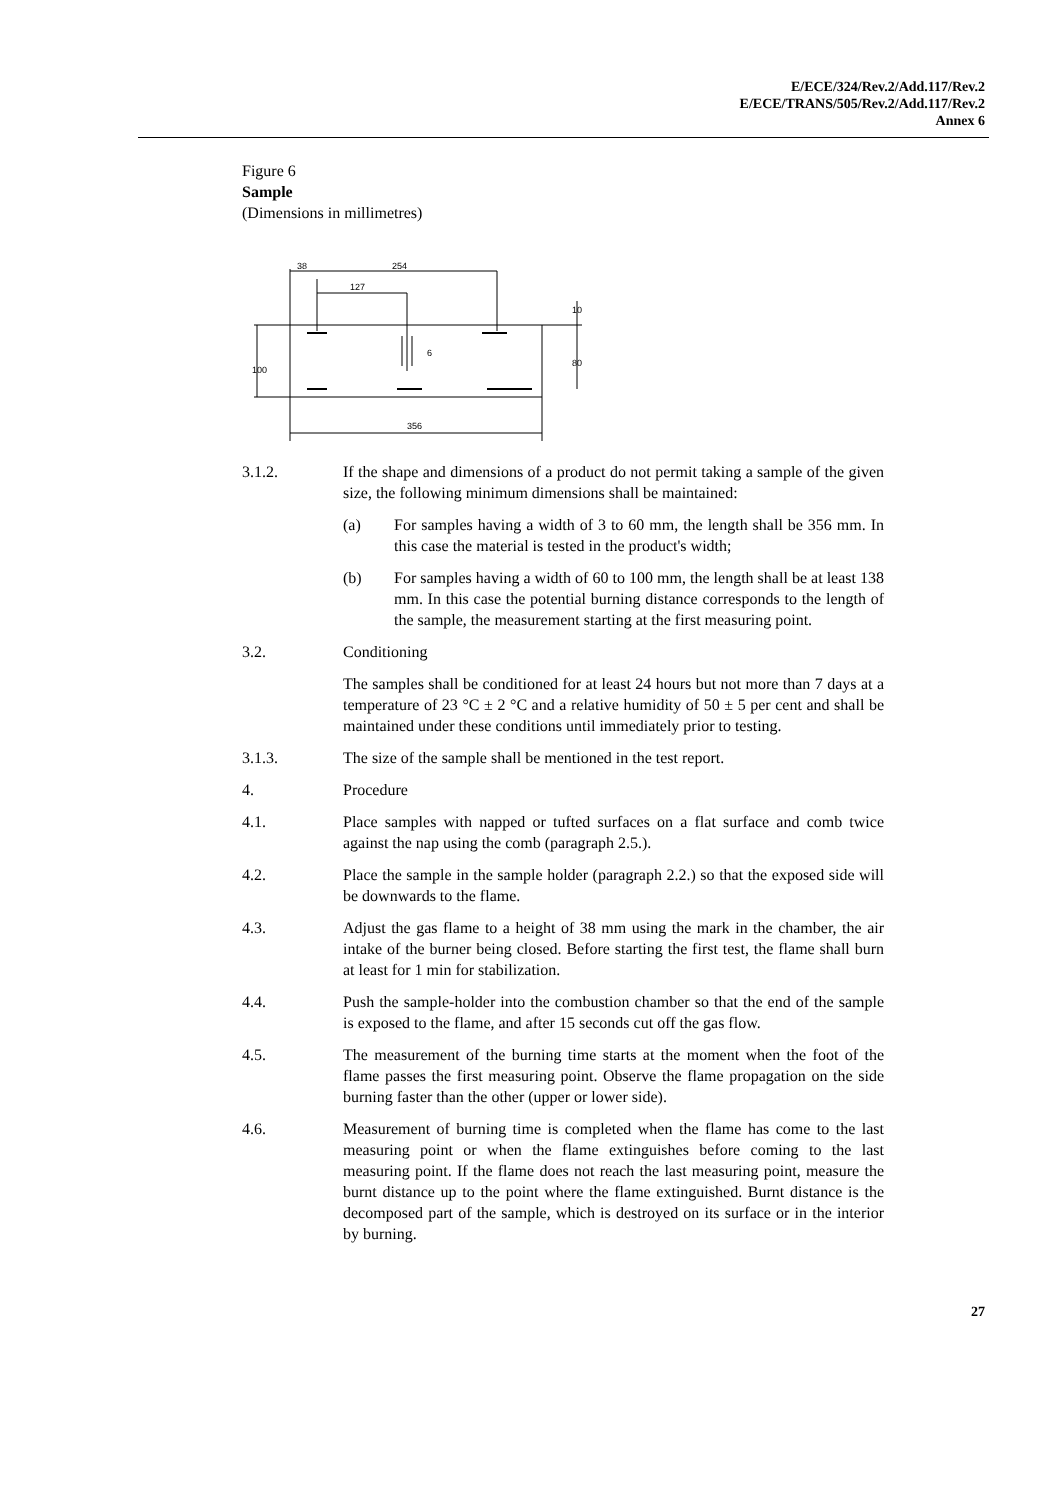E/ECE/324/Rev.2/Add.117/Rev.2
E/ECE/TRANS/505/Rev.2/Add.117/Rev.2
Annex 6
Figure 6
Sample
(Dimensions in millimetres)
38
254
127
6
356
100
80
10
3.1.2. If the shape and dimensions of a product do not permit taking a sample of the given size, the following minimum dimensions shall be maintained:
(a) For samples having a width of 3 to 60 mm, the length shall be 356 mm. In this case the material is tested in the product's width;
(b) For samples having a width of 60 to 100 mm, the length shall be at least 138 mm. In this case the potential burning distance corresponds to the length of the sample, the measurement starting at the first measuring point.
3.2. Conditioning
The samples shall be conditioned for at least 24 hours but not more than 7 days at a temperature of 23 °C ± 2 °C and a relative humidity of 50 ± 5 per cent and shall be maintained under these conditions until immediately prior to testing.
3.1.3. The size of the sample shall be mentioned in the test report.
4. Procedure
4.1. Place samples with napped or tufted surfaces on a flat surface and comb twice against the nap using the comb (paragraph 2.5.).
4.2. Place the sample in the sample holder (paragraph 2.2.) so that the exposed side will be downwards to the flame.
4.3. Adjust the gas flame to a height of 38 mm using the mark in the chamber, the air intake of the burner being closed. Before starting the first test, the flame shall burn at least for 1 min for stabilization.
4.4. Push the sample-holder into the combustion chamber so that the end of the sample is exposed to the flame, and after 15 seconds cut off the gas flow.
4.5. The measurement of the burning time starts at the moment when the foot of the flame passes the first measuring point. Observe the flame propagation on the side burning faster than the other (upper or lower side).
4.6. Measurement of burning time is completed when the flame has come to the last measuring point or when the flame extinguishes before coming to the last measuring point. If the flame does not reach the last measuring point, measure the burnt distance up to the point where the flame extinguished. Burnt distance is the decomposed part of the sample, which is destroyed on its surface or in the interior by burning.
27